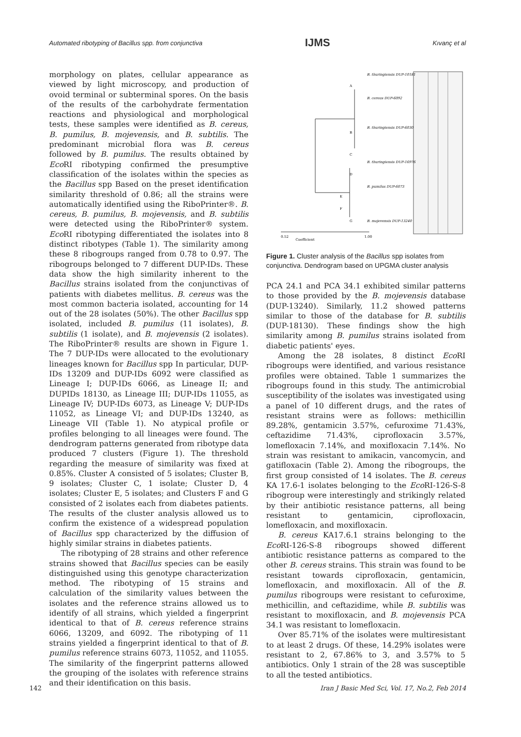Automated ribotyping of Bacillus spp. from conjunctiva IJMS Kıvanç et al
morphology on plates, cellular appearance as viewed by light microscopy, and production of ovoid terminal or subterminal spores. On the basis of the results of the carbohydrate fermentation reactions and physiological and morphological tests, these samples were identified as B. cereus, B. pumilus, B. mojevensis, and B. subtilis. The predominant microbial flora was B. cereus followed by B. pumilus. The results obtained by Eco RI ribotyping confirmed the presumptive classification of the isolates within the species as the Bacillus spp Based on the preset identification similarity threshold of 0.86; all the strains were automatically identified using the RiboPrinter®. B. cereus, B. pumilus, B. mojevensis, and B. subtilis were detected using the RiboPrinter® system. Eco RI ribotyping differentiated the isolates into 8 distinct ribotypes (Table 1). The similarity among these 8 ribogroups ranged from 0.78 to 0.97. The ribogroups belonged to 7 different DUP-IDs. These data show the high similarity inherent to the Bacillus strains isolated from the conjunctivas of patients with diabetes mellitus. B. cereus was the most common bacteria isolated, accounting for 14 out of the 28 isolates (50%). The other Bacillus spp isolated, included B. pumilus (11 isolates), B. subtilis (1 isolate), and B. mojevensis (2 isolates). The RiboPrinter® results are shown in Figure 1. The 7 DUP-IDs were allocated to the evolutionary lineages known for Bacillus spp In particular, DUP-IDs 13209 and DUP-IDs 6092 were classified as Lineage I; DUP-IDs 6066, as Lineage II; and DUPIDs 18130, as Lineage III; DUP-IDs 11055, as Lineage IV; DUP-IDs 6073, as Lineage V; DUP-IDs 11052, as Lineage VI; and DUP-IDs 13240, as Lineage VII (Table 1). No atypical profile or profiles belonging to all lineages were found. The dendrogram patterns generated from ribotype data produced 7 clusters (Figure 1). The threshold regarding the measure of similarity was fixed at 0.85%. Cluster A consisted of 5 isolates; Cluster B, 9 isolates; Cluster C, 1 isolate; Cluster D, 4 isolates; Cluster E, 5 isolates; and Clusters F and G consisted of 2 isolates each from diabetes patients. The results of the cluster analysis allowed us to confirm the existence of a widespread population of Bacillus spp characterized by the diffusion of highly similar strains in diabetes patients.
The ribotyping of 28 strains and other reference strains showed that Bacillus species can be easily distinguished using this genotype characterization method. The ribotyping of 15 strains and calculation of the similarity values between the isolates and the reference strains allowed us to identify of all strains, which yielded a fingerprint identical to that of B. cereus reference strains 6066, 13209, and 6092. The ribotyping of 11 strains yielded a fingerprint identical to that of B. pumilus reference strains 6073, 11052, and 11055. The similarity of the fingerprint patterns allowed the grouping of the isolates with reference strains and their identification on this basis.
B. thuringiensis DUP-10181
B. cereus DUP-6092
B. thuringiensis DUP-6030
B. thuringiensis DUP-16976
B. pumilus DUP-6073
B. mojevensis DUP-13240
A
B
C
D
E
F
G
0.52
Coefficient
1.00
Figure 1. Cluster analysis of the Bacillus spp isolates from conjunctiva. Dendrogram based on UPGMA cluster analysis
PCA 24.1 and PCA 34.1 exhibited similar patterns to those provided by the B. mojevensis database (DUP-13240). Similarly, 11.2 showed patterns similar to those of the database for B. subtilis (DUP-18130). These findings show the high similarity among B. pumilus strains isolated from diabetic patients' eyes.
Among the 28 isolates, 8 distinct Eco RI ribogroups were identified, and various resistance profiles were obtained. Table 1 summarizes the ribogroups found in this study. The antimicrobial susceptibility of the isolates was investigated using a panel of 10 different drugs, and the rates of resistant strains were as follows: methicillin 89.28%, gentamicin 3.57%, cefuroxime 71.43%, ceftazidime 71.43%, ciprofloxacin 3.57%, lomefloxacin 7.14%, and moxifloxacin 7.14%. No strain was resistant to amikacin, vancomycin, and gatifloxacin (Table 2). Among the ribogroups, the first group consisted of 14 isolates. The B. cereus KA 17.6-1 isolates belonging to the Eco RI-126-S-8 ribogroup were interestingly and strikingly related by their antibiotic resistance patterns, all being resistant to gentamicin, ciprofloxacin, lomefloxacin, and moxifloxacin.
B. cereus KA17.6.1 strains belonging to the Eco RI-126-S-8 ribogroups showed different antibiotic resistance patterns as compared to the other B. cereus strains. This strain was found to be resistant towards ciprofloxacin, gentamicin, lomefloxacin, and moxifloxacin. All of the B. pumilus ribogroups were resistant to cefuroxime, methicillin, and ceftazidime, while B. subtilis was resistant to moxifloxacin, and B. mojevensis PCA 34.1 was resistant to lomefloxacin.
Over 85.71% of the isolates were multiresistant to at least 2 drugs. Of these, 14.29% isolates were resistant to 2, 67.86% to 3, and 3.57% to 5 antibiotics. Only 1 strain of the 28 was susceptible to all the tested antibiotics.
142 Iran J Basic Med Sci, Vol. 17, No.2, Feb 2014